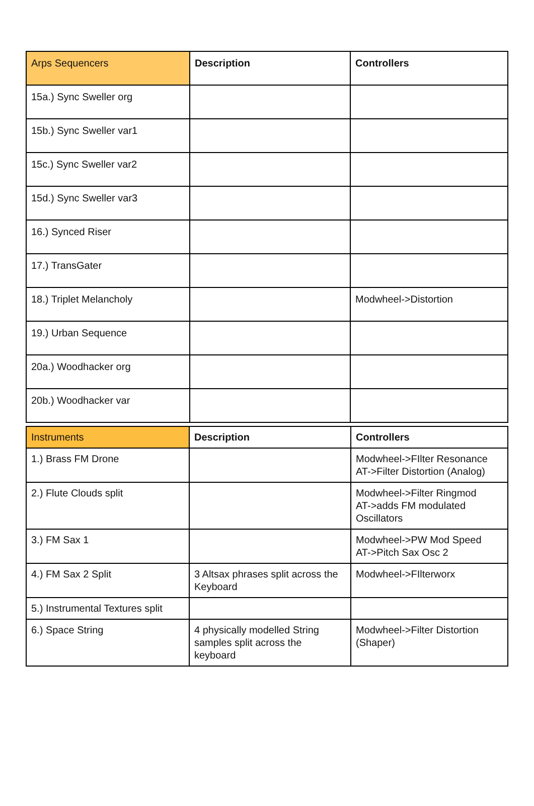| Arps Sequencers | Description | Controllers |
| --- | --- | --- |
| 15a.) Sync Sweller org | | |
| 15b.) Sync Sweller var1 | | |
| 15c.) Sync Sweller var2 | | |
| 15d.) Sync Sweller var3 | | |
| 16.) Synced Riser | | |
| 17.) TransGater | | |
| 18.) Triplet Melancholy | | Modwheel->Distortion |
| 19.) Urban Sequence | | |
| 20a.) Woodhacker org | | |
| 20b.) Woodhacker var | | |
| Instruments | Description | Controllers |
| --- | --- | --- |
| 1.) Brass FM Drone | | Modwheel->FIlter Resonance AT->Filter Distortion (Analog) |
| 2.) Flute Clouds split | | Modwheel->Filter Ringmod AT->adds FM modulated Oscillators |
| 3.) FM Sax 1 | | Modwheel->PW Mod Speed AT->Pitch Sax Osc 2 |
| 4.) FM Sax 2 Split | 3 Altsax phrases split across the Keyboard | Modwheel->FIlterworx |
| 5.) Instrumental Textures split | | |
| 6.) Space String | 4 physically modelled String samples split across the keyboard | Modwheel->Filter Distortion (Shaper) |